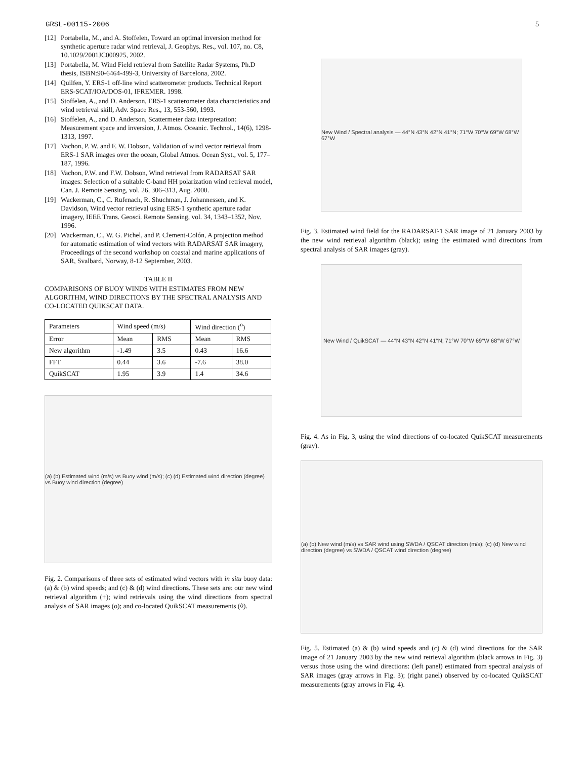GRSL-00115-2006 5
[12] Portabella, M., and A. Stoffelen, Toward an optimal inversion method for synthetic aperture radar wind retrieval, J. Geophys. Res., vol. 107, no. C8, 10.1029/2001JC000925, 2002.
[13] Portabella, M. Wind Field retrieval from Satellite Radar Systems, Ph.D thesis, ISBN:90-6464-499-3, University of Barcelona, 2002.
[14] Quilfen, Y. ERS-1 off-line wind scatterometer products. Technical Report ERS-SCAT/IOA/DOS-01, IFREMER. 1998.
[15] Stoffelen, A., and D. Anderson, ERS-1 scatterometer data characteristics and wind retrieval skill, Adv. Space Res., 13, 553-560, 1993.
[16] Stoffelen, A., and D. Anderson, Scattermeter data interpretation: Measurement space and inversion, J. Atmos. Oceanic. Technol., 14(6), 1298-1313, 1997.
[17] Vachon, P. W. and F. W. Dobson, Validation of wind vector retrieval from ERS-1 SAR images over the ocean, Global Atmos. Ocean Syst., vol. 5, 177–187, 1996.
[18] Vachon, P.W. and F.W. Dobson, Wind retrieval from RADARSAT SAR images: Selection of a suitable C-band HH polarization wind retrieval model, Can. J. Remote Sensing, vol. 26, 306–313, Aug. 2000.
[19] Wackerman, C., C. Rufenach, R. Shuchman, J. Johannessen, and K. Davidson, Wind vector retrieval using ERS-1 synthetic aperture radar imagery, IEEE Trans. Geosci. Remote Sensing, vol. 34, 1343–1352, Nov. 1996.
[20] Wackerman, C., W. G. Pichel, and P. Clement-Colón, A projection method for automatic estimation of wind vectors with RADARSAT SAR imagery, Proceedings of the second workshop on coastal and marine applications of SAR, Svalbard, Norway, 8-12 September, 2003.
TABLE II
COMPARISONS OF BUOY WINDS WITH ESTIMATES FROM NEW ALGORITHM, WIND DIRECTIONS BY THE SPECTRAL ANALYSIS AND CO-LOCATED QUIKSCAT DATA.
| Parameters | Wind speed (m/s) | | Wind direction (<sup>o</sup>) | |
| Error | Mean | RMS | Mean | RMS |
| New algorithm | -1.49 | 3.5 | 0.43 | 16.6 |
| FFT | 0.44 | 3.6 | -7.6 | 38.0 |
| QuikSCAT | 1.95 | 3.9 | 1.4 | 34.6 |
(a) (b) Estimated wind (m/s) vs Buoy wind (m/s); (c) (d) Estimated wind direction (degree) vs Buoy wind direction (degree)
Fig. 2. Comparisons of three sets of estimated wind vectors with in situ buoy data: (a) & (b) wind speeds; and (c) & (d) wind directions. These sets are: our new wind retrieval algorithm (+); wind retrievals using the wind directions from spectral analysis of SAR images (o); and co-located QuikSCAT measurements (◊).
New Wind / Spectral analysis — 44°N 43°N 42°N 41°N; 71°W 70°W 69°W 68°W 67°W
Fig. 3. Estimated wind field for the RADARSAT-1 SAR image of 21 January 2003 by the new wind retrieval algorithm (black); using the estimated wind directions from spectral analysis of SAR images (gray).
New Wind / QuikSCAT — 44°N 43°N 42°N 41°N; 71°W 70°W 69°W 68°W 67°W
Fig. 4. As in Fig. 3, using the wind directions of co-located QuikSCAT measurements (gray).
(a) (b) New wind (m/s) vs SAR wind using SWDA / QSCAT direction (m/s); (c) (d) New wind direction (degree) vs SWDA / QSCAT wind direction (degree)
Fig. 5. Estimated (a) & (b) wind speeds and (c) & (d) wind directions for the SAR image of 21 January 2003 by the new wind retrieval algorithm (black arrows in Fig. 3) versus those using the wind directions: (left panel) estimated from spectral analysis of SAR images (gray arrows in Fig. 3); (right panel) observed by co-located QuikSCAT measurements (gray arrows in Fig. 4).